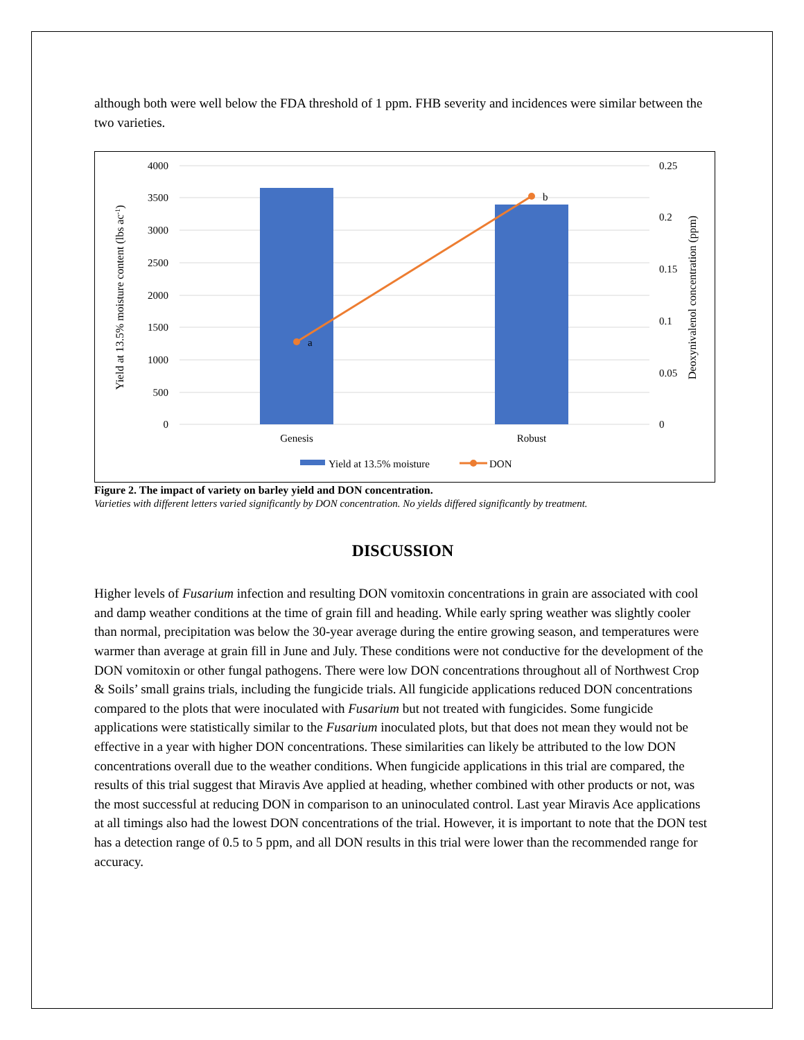although both were well below the FDA threshold of 1 ppm. FHB severity and incidences were similar between the two varieties.
4000
3500
3000
2500
2000
1500
1000
500
0
0.25
0.2
0.15
0.1
0.05
0
a
b
Genesis
Robust
Yield at 13.5% moisture content (lbs ac-1)
Deoxynivalenol concentration (ppm)
Yield at 13.5% moisture
DON
Figure 2. The impact of variety on barley yield and DON concentration.
Varieties with different letters varied significantly by DON concentration. No yields differed significantly by treatment.
DISCUSSION
Higher levels of Fusarium infection and resulting DON vomitoxin concentrations in grain are associated with cool and damp weather conditions at the time of grain fill and heading. While early spring weather was slightly cooler than normal, precipitation was below the 30-year average during the entire growing season, and temperatures were warmer than average at grain fill in June and July. These conditions were not conductive for the development of the DON vomitoxin or other fungal pathogens. There were low DON concentrations throughout all of Northwest Crop & Soils’ small grains trials, including the fungicide trials. All fungicide applications reduced DON concentrations compared to the plots that were inoculated with Fusarium but not treated with fungicides. Some fungicide applications were statistically similar to the Fusarium inoculated plots, but that does not mean they would not be effective in a year with higher DON concentrations. These similarities can likely be attributed to the low DON concentrations overall due to the weather conditions. When fungicide applications in this trial are compared, the results of this trial suggest that Miravis Ave applied at heading, whether combined with other products or not, was the most successful at reducing DON in comparison to an uninoculated control. Last year Miravis Ace applications at all timings also had the lowest DON concentrations of the trial. However, it is important to note that the DON test has a detection range of 0.5 to 5 ppm, and all DON results in this trial were lower than the recommended range for accuracy.